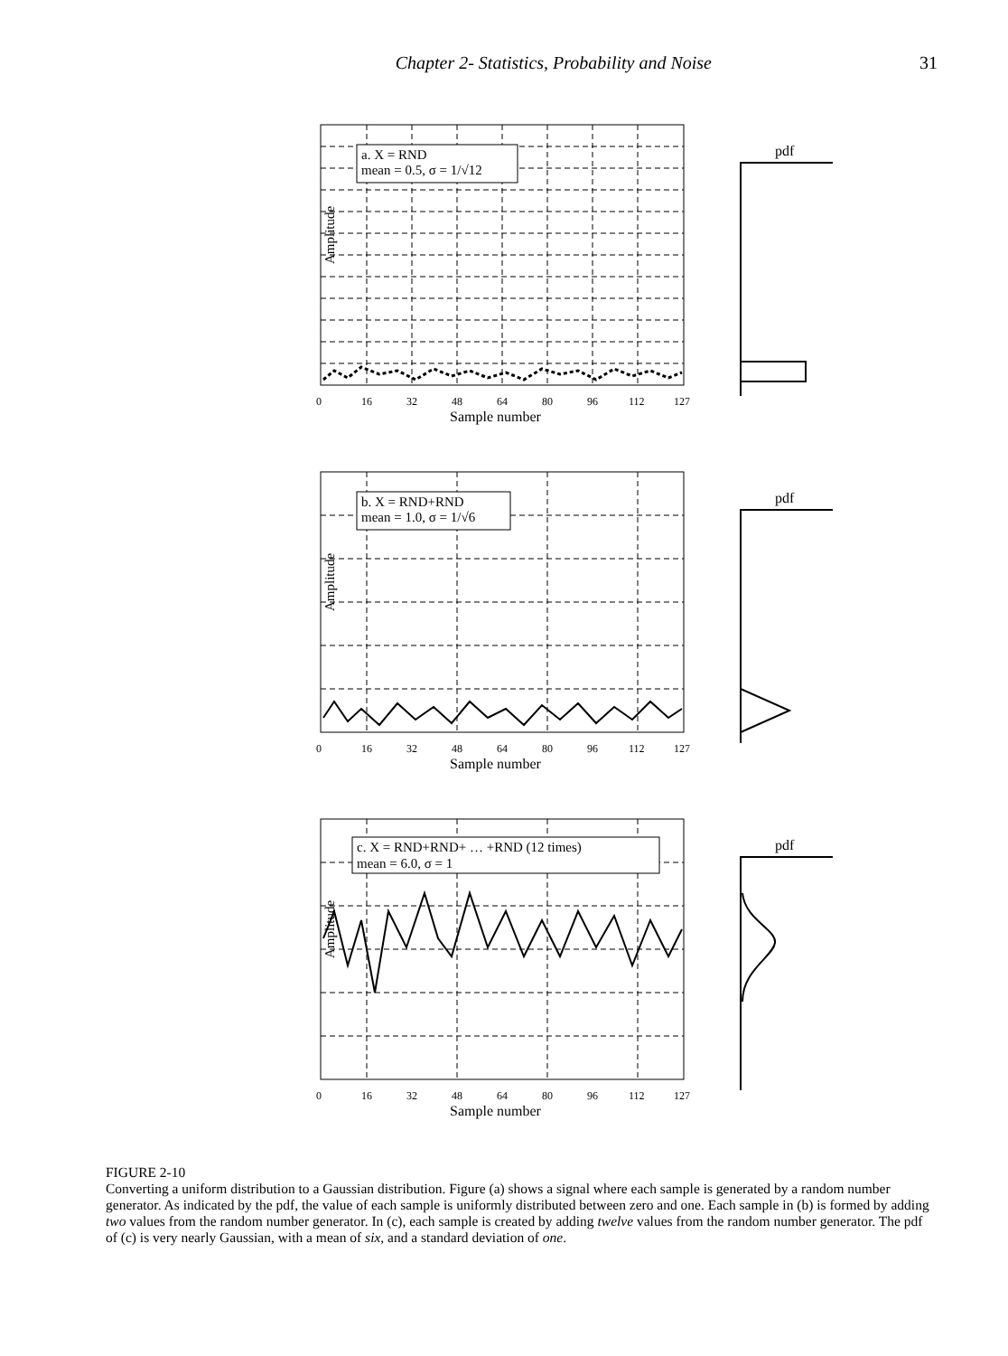Chapter 2- Statistics, Probability and Noise 31
a. X = RND
mean = 0.5, σ = 1/√12
Amplitude
0
16
32
48
64
80
96
112
127
Sample number
pdf
b. X = RND+RND
mean = 1.0, σ = 1/√6
Amplitude
0
16
32
48
64
80
96
112
127
Sample number
pdf
c. X = RND+RND+ … +RND (12 times)
mean = 6.0, σ = 1
Amplitude
0
16
32
48
64
80
96
112
127
Sample number
pdf
FIGURE 2-10
Converting a uniform distribution to a Gaussian distribution. Figure (a) shows a signal where each sample is generated by a random number generator. As indicated by the pdf, the value of each sample is uniformly distributed between zero and one. Each sample in (b) is formed by adding two values from the random number generator. In (c), each sample is created by adding twelve values from the random number generator. The pdf of (c) is very nearly Gaussian, with a mean of six, and a standard deviation of one.